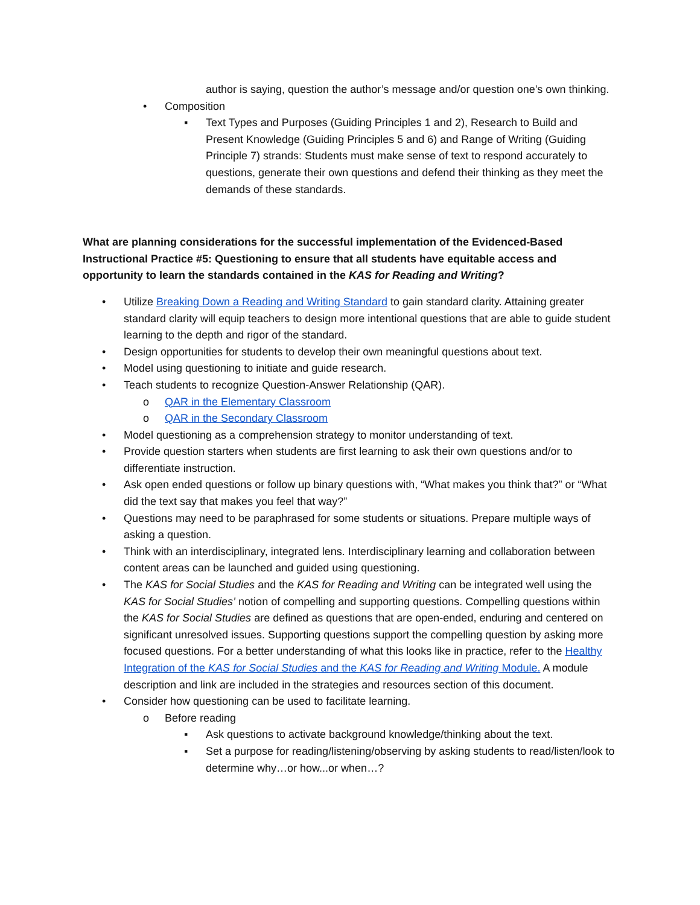author is saying, question the author’s message and/or question one’s own thinking.
• Composition
▪ Text Types and Purposes (Guiding Principles 1 and 2), Research to Build and Present Knowledge (Guiding Principles 5 and 6) and Range of Writing (Guiding Principle 7) strands: Students must make sense of text to respond accurately to questions, generate their own questions and defend their thinking as they meet the demands of these standards.
What are planning considerations for the successful implementation of the Evidenced-Based Instructional Practice #5: Questioning to ensure that all students have equitable access and opportunity to learn the standards contained in the KAS for Reading and Writing?
• Utilize Breaking Down a Reading and Writing Standard to gain standard clarity. Attaining greater standard clarity will equip teachers to design more intentional questions that are able to guide student learning to the depth and rigor of the standard.
• Design opportunities for students to develop their own meaningful questions about text.
• Model using questioning to initiate and guide research.
• Teach students to recognize Question-Answer Relationship (QAR).
o QAR in the Elementary Classroom
o QAR in the Secondary Classroom
• Model questioning as a comprehension strategy to monitor understanding of text.
• Provide question starters when students are first learning to ask their own questions and/or to differentiate instruction.
• Ask open ended questions or follow up binary questions with, “What makes you think that?” or “What did the text say that makes you feel that way?”
• Questions may need to be paraphrased for some students or situations. Prepare multiple ways of asking a question.
• Think with an interdisciplinary, integrated lens. Interdisciplinary learning and collaboration between content areas can be launched and guided using questioning.
• The KAS for Social Studies and the KAS for Reading and Writing can be integrated well using the KAS for Social Studies’ notion of compelling and supporting questions. Compelling questions within the KAS for Social Studies are defined as questions that are open-ended, enduring and centered on significant unresolved issues. Supporting questions support the compelling question by asking more focused questions. For a better understanding of what this looks like in practice, refer to the Healthy Integration of the KAS for Social Studies and the KAS for Reading and Writing Module. A module description and link are included in the strategies and resources section of this document.
• Consider how questioning can be used to facilitate learning.
o Before reading
▪ Ask questions to activate background knowledge/thinking about the text.
▪ Set a purpose for reading/listening/observing by asking students to read/listen/look to determine why…or how...or when…?